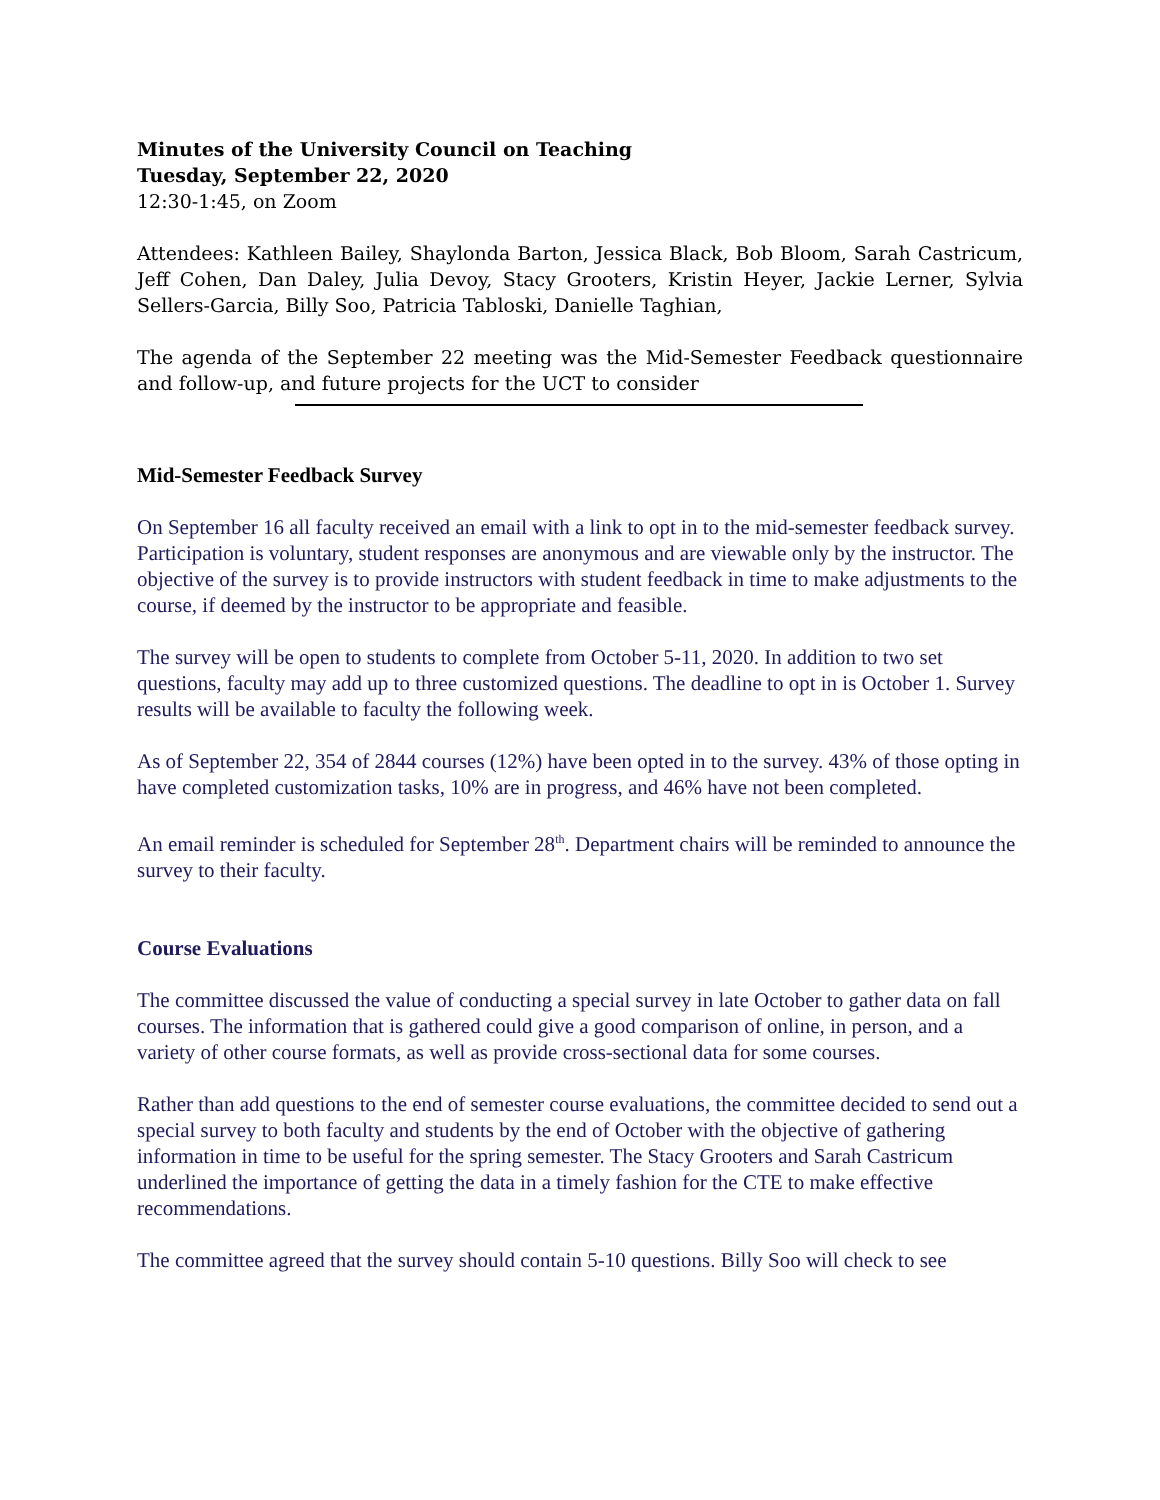Minutes of the University Council on Teaching
Tuesday, September 22, 2020
12:30-1:45, on Zoom
Attendees: Kathleen Bailey, Shaylonda Barton, Jessica Black, Bob Bloom, Sarah Castricum, Jeff Cohen, Dan Daley, Julia Devoy, Stacy Grooters, Kristin Heyer, Jackie Lerner, Sylvia Sellers-Garcia, Billy Soo, Patricia Tabloski, Danielle Taghian,
The agenda of the September 22 meeting was the Mid-Semester Feedback questionnaire and follow-up, and future projects for the UCT to consider
Mid-Semester Feedback Survey
On September 16 all faculty received an email with a link to opt in to the mid-semester feedback survey. Participation is voluntary, student responses are anonymous and are viewable only by the instructor. The objective of the survey is to provide instructors with student feedback in time to make adjustments to the course, if deemed by the instructor to be appropriate and feasible.
The survey will be open to students to complete from October 5-11, 2020. In addition to two set questions, faculty may add up to three customized questions. The deadline to opt in is October 1. Survey results will be available to faculty the following week.
As of September 22, 354 of 2844 courses (12%) have been opted in to the survey. 43% of those opting in have completed customization tasks, 10% are in progress, and 46% have not been completed.
An email reminder is scheduled for September 28<sup>th</sup>. Department chairs will be reminded to announce the survey to their faculty.
Course Evaluations
The committee discussed the value of conducting a special survey in late October to gather data on fall courses. The information that is gathered could give a good comparison of online, in person, and a variety of other course formats, as well as provide cross-sectional data for some courses.
Rather than add questions to the end of semester course evaluations, the committee decided to send out a special survey to both faculty and students by the end of October with the objective of gathering information in time to be useful for the spring semester. The Stacy Grooters and Sarah Castricum underlined the importance of getting the data in a timely fashion for the CTE to make effective recommendations.
The committee agreed that the survey should contain 5-10 questions. Billy Soo will check to see